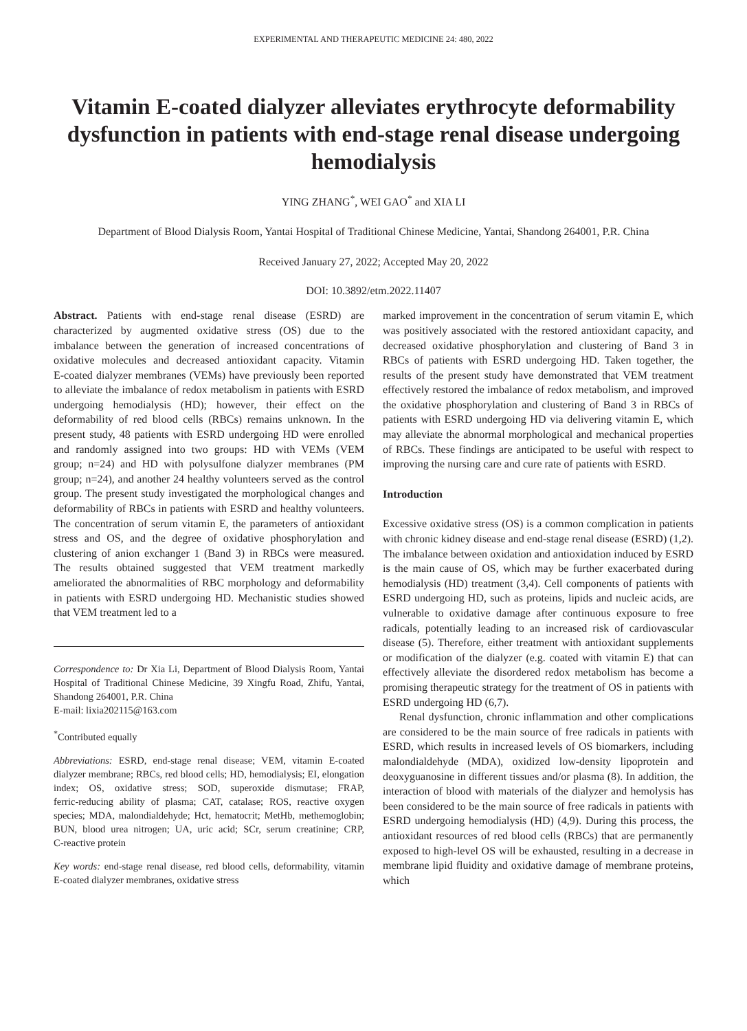EXPERIMENTAL AND THERAPEUTIC MEDICINE 24: 480, 2022
Vitamin E‑coated dialyzer alleviates erythrocyte deformability dysfunction in patients with end‑stage renal disease undergoing hemodialysis
YING ZHANG<sup>*</sup>, WEI GAO<sup>*</sup> and XIA LI
Department of Blood Dialysis Room, Yantai Hospital of Traditional Chinese Medicine, Yantai, Shandong 264001, P.R. China
Received January 27, 2022; Accepted May 20, 2022
DOI: 10.3892/etm.2022.11407
Abstract. Patients with end‑stage renal disease (ESRD) are characterized by augmented oxidative stress (OS) due to the imbalance between the generation of increased concentrations of oxidative molecules and decreased antioxidant capacity. Vitamin E‑coated dialyzer membranes (VEMs) have previously been reported to alleviate the imbalance of redox metabolism in patients with ESRD undergoing hemodialysis (HD); however, their effect on the deformability of red blood cells (RBCs) remains unknown. In the present study, 48 patients with ESRD undergoing HD were enrolled and randomly assigned into two groups: HD with VEMs (VEM group; n=24) and HD with polysulfone dialyzer membranes (PM group; n=24), and another 24 healthy volunteers served as the control group. The present study investigated the morphological changes and deformability of RBCs in patients with ESRD and healthy volunteers. The concentration of serum vitamin E, the parameters of antioxidant stress and OS, and the degree of oxidative phosphorylation and clustering of anion exchanger 1 (Band 3) in RBCs were measured. The results obtained suggested that VEM treatment markedly ameliorated the abnormalities of RBC morphology and deformability in patients with ESRD undergoing HD. Mechanistic studies showed that VEM treatment led to a
Correspondence to: Dr Xia Li, Department of Blood Dialysis Room, Yantai Hospital of Traditional Chinese Medicine, 39 Xingfu Road, Zhifu, Yantai, Shandong 264001, P.R. China
E‑mail: lixia202115@163.com
<sup>*</sup> Contributed equally
Abbreviations: ESRD, end‑stage renal disease; VEM, vitamin E‑coated dialyzer membrane; RBCs, red blood cells; HD, hemodialysis; EI, elongation index; OS, oxidative stress; SOD, superoxide dismutase; FRAP, ferric‑reducing ability of plasma; CAT, catalase; ROS, reactive oxygen species; MDA, malondialdehyde; Hct, hematocrit; MetHb, methemoglobin; BUN, blood urea nitrogen; UA, uric acid; SCr, serum creatinine; CRP, C‑reactive protein
Key words: end‑stage renal disease, red blood cells, deformability, vitamin E‑coated dialyzer membranes, oxidative stress
marked improvement in the concentration of serum vitamin E, which was positively associated with the restored antioxidant capacity, and decreased oxidative phosphorylation and clustering of Band 3 in RBCs of patients with ESRD undergoing HD. Taken together, the results of the present study have demonstrated that VEM treatment effectively restored the imbalance of redox metabolism, and improved the oxidative phosphorylation and clustering of Band 3 in RBCs of patients with ESRD undergoing HD via delivering vitamin E, which may alleviate the abnormal morphological and mechanical properties of RBCs. These findings are anticipated to be useful with respect to improving the nursing care and cure rate of patients with ESRD.
Introduction
Excessive oxidative stress (OS) is a common complication in patients with chronic kidney disease and end‑stage renal disease (ESRD) (1,2). The imbalance between oxidation and antioxidation induced by ESRD is the main cause of OS, which may be further exacerbated during hemodialysis (HD) treatment (3,4). Cell components of patients with ESRD undergoing HD, such as proteins, lipids and nucleic acids, are vulnerable to oxidative damage after continuous exposure to free radicals, potentially leading to an increased risk of cardiovascular disease (5). Therefore, either treatment with antioxidant supplements or modification of the dialyzer (e.g. coated with vitamin E) that can effectively alleviate the disordered redox metabolism has become a promising therapeutic strategy for the treatment of OS in patients with ESRD undergoing HD (6,7).
Renal dysfunction, chronic inflammation and other complications are considered to be the main source of free radicals in patients with ESRD, which results in increased levels of OS biomarkers, including malondialdehyde (MDA), oxidized low‑density lipoprotein and deoxyguanosine in different tissues and/or plasma (8). In addition, the interaction of blood with materials of the dialyzer and hemolysis has been considered to be the main source of free radicals in patients with ESRD undergoing hemodialysis (HD) (4,9). During this process, the antioxidant resources of red blood cells (RBCs) that are permanently exposed to high‑level OS will be exhausted, resulting in a decrease in membrane lipid fluidity and oxidative damage of membrane proteins, which